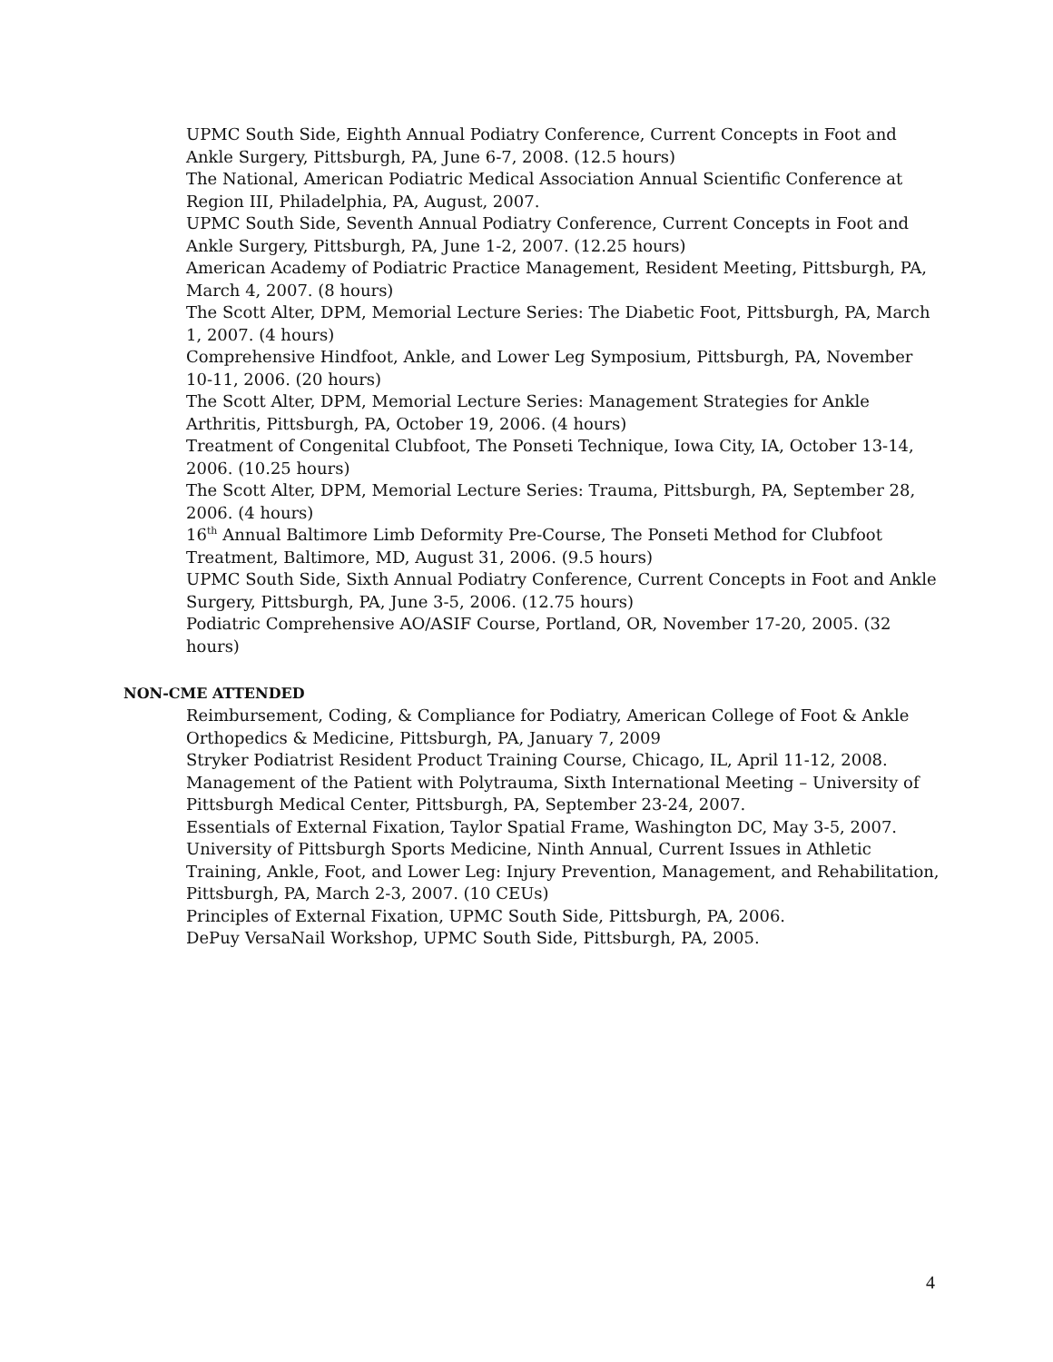UPMC South Side, Eighth Annual Podiatry Conference, Current Concepts in Foot and Ankle Surgery, Pittsburgh, PA, June 6-7, 2008. (12.5 hours)
The National, American Podiatric Medical Association Annual Scientific Conference at Region III, Philadelphia, PA, August, 2007.
UPMC South Side, Seventh Annual Podiatry Conference, Current Concepts in Foot and Ankle Surgery, Pittsburgh, PA, June 1-2, 2007. (12.25 hours)
American Academy of Podiatric Practice Management, Resident Meeting, Pittsburgh, PA, March 4, 2007. (8 hours)
The Scott Alter, DPM, Memorial Lecture Series: The Diabetic Foot, Pittsburgh, PA, March 1, 2007. (4 hours)
Comprehensive Hindfoot, Ankle, and Lower Leg Symposium, Pittsburgh, PA, November 10-11, 2006. (20 hours)
The Scott Alter, DPM, Memorial Lecture Series: Management Strategies for Ankle Arthritis, Pittsburgh, PA, October 19, 2006. (4 hours)
Treatment of Congenital Clubfoot, The Ponseti Technique, Iowa City, IA, October 13-14, 2006. (10.25 hours)
The Scott Alter, DPM, Memorial Lecture Series: Trauma, Pittsburgh, PA, September 28, 2006. (4 hours)
16<sup>th</sup> Annual Baltimore Limb Deformity Pre-Course, The Ponseti Method for Clubfoot Treatment, Baltimore, MD, August 31, 2006. (9.5 hours)
UPMC South Side, Sixth Annual Podiatry Conference, Current Concepts in Foot and Ankle Surgery, Pittsburgh, PA, June 3-5, 2006. (12.75 hours)
Podiatric Comprehensive AO/ASIF Course, Portland, OR, November 17-20, 2005. (32 hours)
NON-CME ATTENDED
Reimbursement, Coding, & Compliance for Podiatry, American College of Foot & Ankle Orthopedics & Medicine, Pittsburgh, PA, January 7, 2009
Stryker Podiatrist Resident Product Training Course, Chicago, IL, April 11-12, 2008.
Management of the Patient with Polytrauma, Sixth International Meeting – University of Pittsburgh Medical Center, Pittsburgh, PA, September 23-24, 2007.
Essentials of External Fixation, Taylor Spatial Frame, Washington DC, May 3-5, 2007.
University of Pittsburgh Sports Medicine, Ninth Annual, Current Issues in Athletic Training, Ankle, Foot, and Lower Leg: Injury Prevention, Management, and Rehabilitation, Pittsburgh, PA, March 2-3, 2007. (10 CEUs)
Principles of External Fixation, UPMC South Side, Pittsburgh, PA, 2006.
DePuy VersaNail Workshop, UPMC South Side, Pittsburgh, PA, 2005.
4